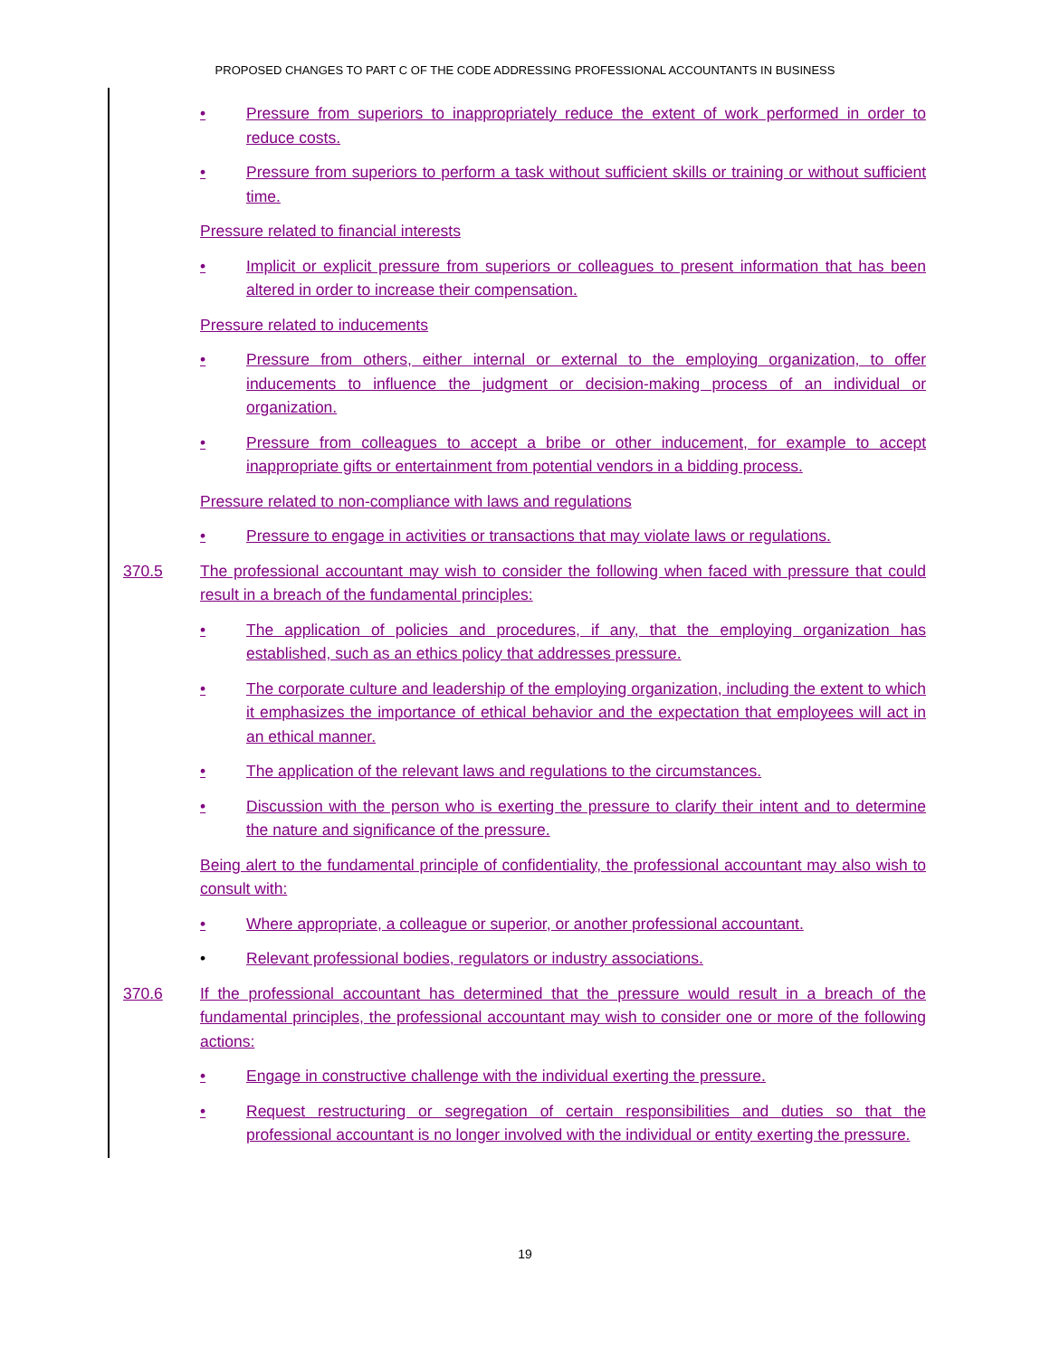PROPOSED CHANGES TO PART C OF THE CODE ADDRESSING PROFESSIONAL ACCOUNTANTS IN BUSINESS
• Pressure from superiors to inappropriately reduce the extent of work performed in order to reduce costs.
• Pressure from superiors to perform a task without sufficient skills or training or without sufficient time.
Pressure related to financial interests
• Implicit or explicit pressure from superiors or colleagues to present information that has been altered in order to increase their compensation.
Pressure related to inducements
• Pressure from others, either internal or external to the employing organization, to offer inducements to influence the judgment or decision-making process of an individual or organization.
• Pressure from colleagues to accept a bribe or other inducement, for example to accept inappropriate gifts or entertainment from potential vendors in a bidding process.
Pressure related to non-compliance with laws and regulations
• Pressure to engage in activities or transactions that may violate laws or regulations.
370.5 The professional accountant may wish to consider the following when faced with pressure that could result in a breach of the fundamental principles:
• The application of policies and procedures, if any, that the employing organization has established, such as an ethics policy that addresses pressure.
• The corporate culture and leadership of the employing organization, including the extent to which it emphasizes the importance of ethical behavior and the expectation that employees will act in an ethical manner.
• The application of the relevant laws and regulations to the circumstances.
• Discussion with the person who is exerting the pressure to clarify their intent and to determine the nature and significance of the pressure.
Being alert to the fundamental principle of confidentiality, the professional accountant may also wish to consult with:
• Where appropriate, a colleague or superior, or another professional accountant.
• Relevant professional bodies, regulators or industry associations.
370.6 If the professional accountant has determined that the pressure would result in a breach of the fundamental principles, the professional accountant may wish to consider one or more of the following actions:
• Engage in constructive challenge with the individual exerting the pressure.
• Request restructuring or segregation of certain responsibilities and duties so that the professional accountant is no longer involved with the individual or entity exerting the pressure.
19